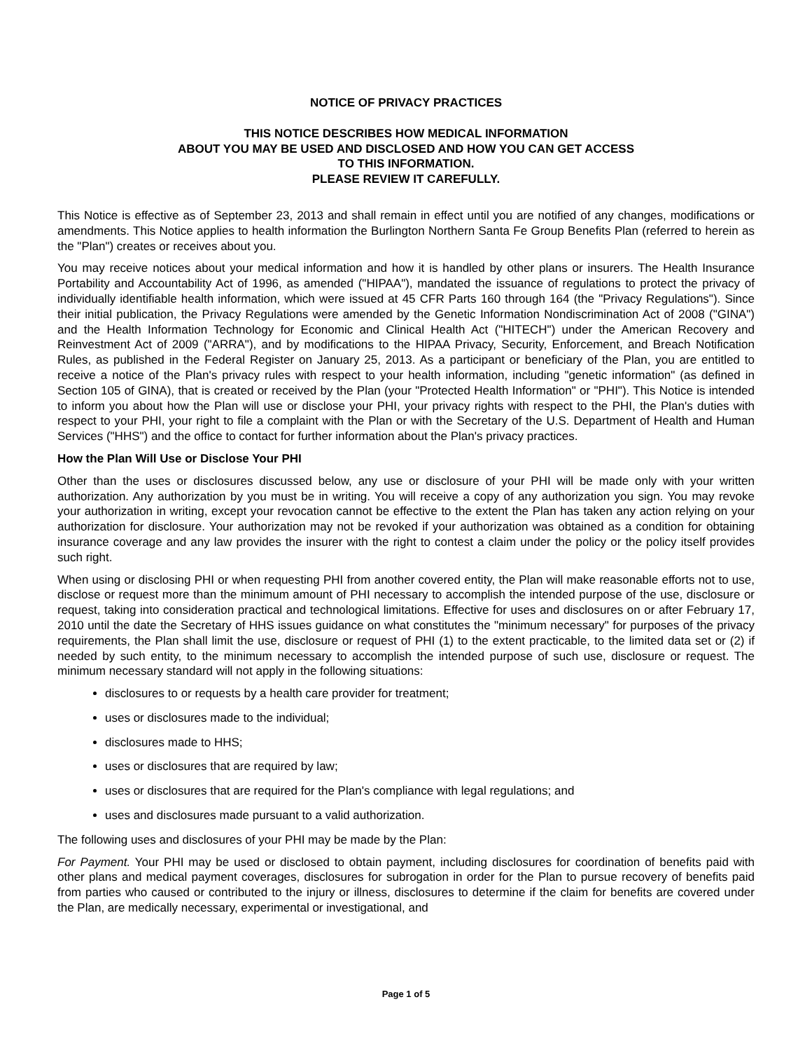NOTICE OF PRIVACY PRACTICES
THIS NOTICE DESCRIBES HOW MEDICAL INFORMATION
ABOUT YOU MAY BE USED AND DISCLOSED AND HOW YOU CAN GET ACCESS
TO THIS INFORMATION.
PLEASE REVIEW IT CAREFULLY.
This Notice is effective as of September 23, 2013 and shall remain in effect until you are notified of any changes, modifications or amendments. This Notice applies to health information the Burlington Northern Santa Fe Group Benefits Plan (referred to herein as the "Plan") creates or receives about you.
You may receive notices about your medical information and how it is handled by other plans or insurers. The Health Insurance Portability and Accountability Act of 1996, as amended ("HIPAA"), mandated the issuance of regulations to protect the privacy of individually identifiable health information, which were issued at 45 CFR Parts 160 through 164 (the "Privacy Regulations"). Since their initial publication, the Privacy Regulations were amended by the Genetic Information Nondiscrimination Act of 2008 ("GINA") and the Health Information Technology for Economic and Clinical Health Act ("HITECH") under the American Recovery and Reinvestment Act of 2009 ("ARRA"), and by modifications to the HIPAA Privacy, Security, Enforcement, and Breach Notification Rules, as published in the Federal Register on January 25, 2013. As a participant or beneficiary of the Plan, you are entitled to receive a notice of the Plan's privacy rules with respect to your health information, including "genetic information" (as defined in Section 105 of GINA), that is created or received by the Plan (your "Protected Health Information" or "PHI"). This Notice is intended to inform you about how the Plan will use or disclose your PHI, your privacy rights with respect to the PHI, the Plan's duties with respect to your PHI, your right to file a complaint with the Plan or with the Secretary of the U.S. Department of Health and Human Services ("HHS") and the office to contact for further information about the Plan's privacy practices.
How the Plan Will Use or Disclose Your PHI
Other than the uses or disclosures discussed below, any use or disclosure of your PHI will be made only with your written authorization. Any authorization by you must be in writing. You will receive a copy of any authorization you sign. You may revoke your authorization in writing, except your revocation cannot be effective to the extent the Plan has taken any action relying on your authorization for disclosure. Your authorization may not be revoked if your authorization was obtained as a condition for obtaining insurance coverage and any law provides the insurer with the right to contest a claim under the policy or the policy itself provides such right.
When using or disclosing PHI or when requesting PHI from another covered entity, the Plan will make reasonable efforts not to use, disclose or request more than the minimum amount of PHI necessary to accomplish the intended purpose of the use, disclosure or request, taking into consideration practical and technological limitations. Effective for uses and disclosures on or after February 17, 2010 until the date the Secretary of HHS issues guidance on what constitutes the "minimum necessary" for purposes of the privacy requirements, the Plan shall limit the use, disclosure or request of PHI (1) to the extent practicable, to the limited data set or (2) if needed by such entity, to the minimum necessary to accomplish the intended purpose of such use, disclosure or request. The minimum necessary standard will not apply in the following situations:
disclosures to or requests by a health care provider for treatment;
uses or disclosures made to the individual;
disclosures made to HHS;
uses or disclosures that are required by law;
uses or disclosures that are required for the Plan's compliance with legal regulations; and
uses and disclosures made pursuant to a valid authorization.
The following uses and disclosures of your PHI may be made by the Plan:
For Payment. Your PHI may be used or disclosed to obtain payment, including disclosures for coordination of benefits paid with other plans and medical payment coverages, disclosures for subrogation in order for the Plan to pursue recovery of benefits paid from parties who caused or contributed to the injury or illness, disclosures to determine if the claim for benefits are covered under the Plan, are medically necessary, experimental or investigational, and
Page 1 of 5